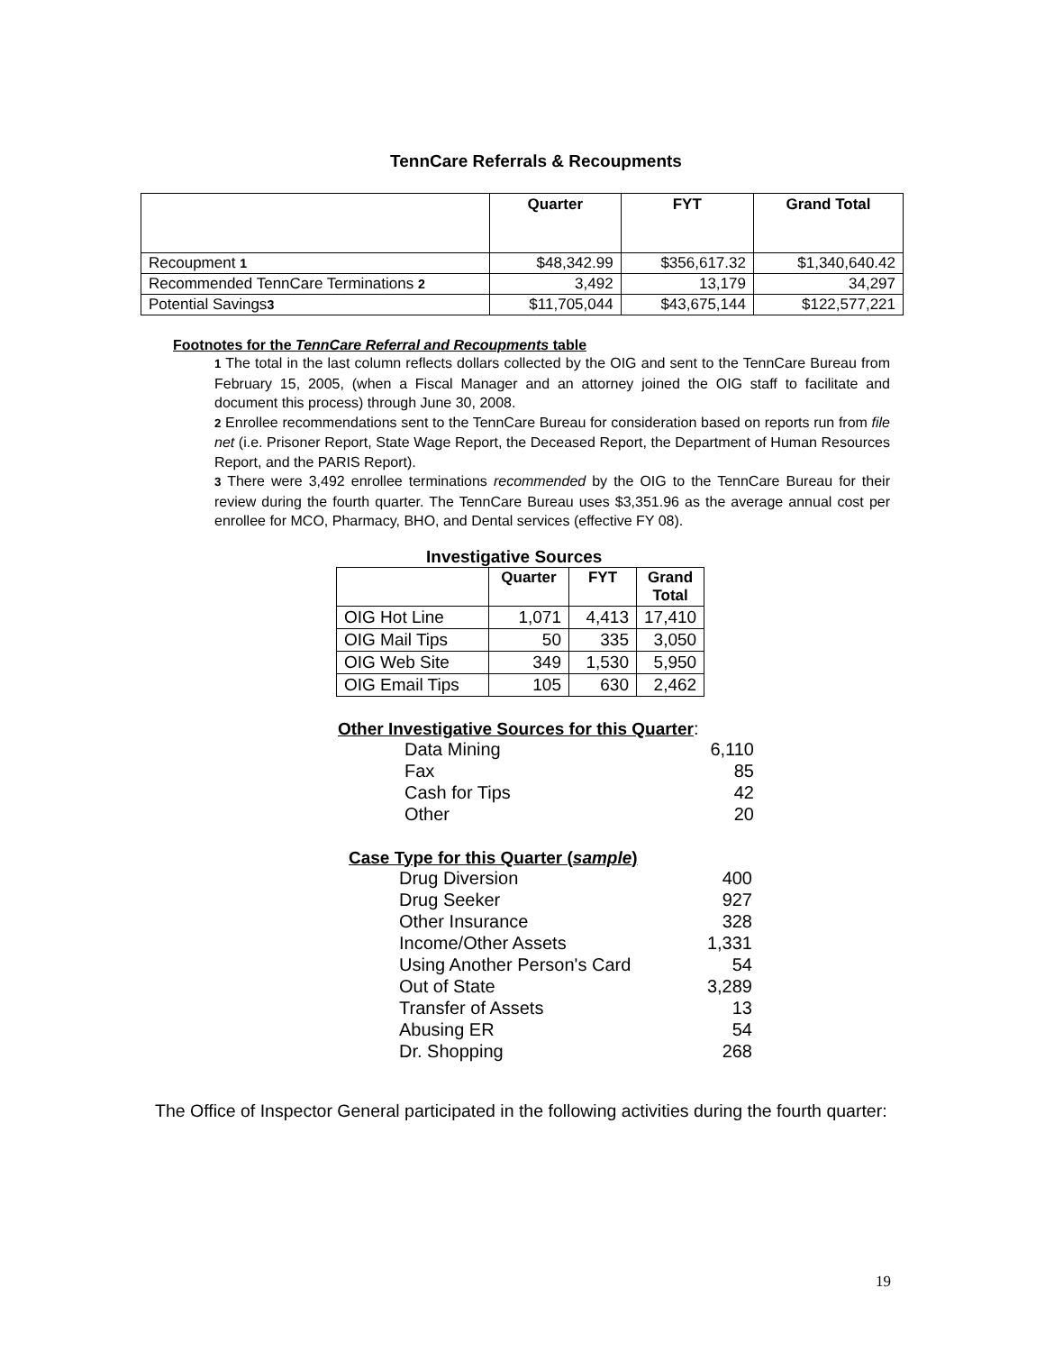TennCare Referrals & Recoupments
| | Quarter | FYT | Grand Total |
| --- | --- | --- | --- |
| Recoupment 1 | $48,342.99 | $356,617.32 | $1,340,640.42 |
| Recommended TennCare Terminations 2 | 3,492 | 13,179 | 34,297 |
| Potential Savings 3 | $11,705,044 | $43,675,144 | $122,577,221 |
Footnotes for the TennCare Referral and Recoupments table
1 The total in the last column reflects dollars collected by the OIG and sent to the TennCare Bureau from February 15, 2005, (when a Fiscal Manager and an attorney joined the OIG staff to facilitate and document this process) through June 30, 2008.
2 Enrollee recommendations sent to the TennCare Bureau for consideration based on reports run from file net (i.e. Prisoner Report, State Wage Report, the Deceased Report, the Department of Human Resources Report, and the PARIS Report).
3 There were 3,492 enrollee terminations recommended by the OIG to the TennCare Bureau for their review during the fourth quarter. The TennCare Bureau uses $3,351.96 as the average annual cost per enrollee for MCO, Pharmacy, BHO, and Dental services (effective FY 08).
Investigative Sources
| | Quarter | FYT | Grand Total |
| --- | --- | --- | --- |
| OIG Hot Line | 1,071 | 4,413 | 17,410 |
| OIG Mail Tips | 50 | 335 | 3,050 |
| OIG Web Site | 349 | 1,530 | 5,950 |
| OIG Email Tips | 105 | 630 | 2,462 |
Other Investigative Sources for this Quarter:
| Data Mining | 6,110 |
| Fax | 85 |
| Cash for Tips | 42 |
| Other | 20 |
Case Type for this Quarter (sample)
| Drug Diversion | 400 |
| Drug Seeker | 927 |
| Other Insurance | 328 |
| Income/Other Assets | 1,331 |
| Using Another Person's Card | 54 |
| Out of State | 3,289 |
| Transfer of Assets | 13 |
| Abusing ER | 54 |
| Dr. Shopping | 268 |
The Office of Inspector General participated in the following activities during the fourth quarter:
19